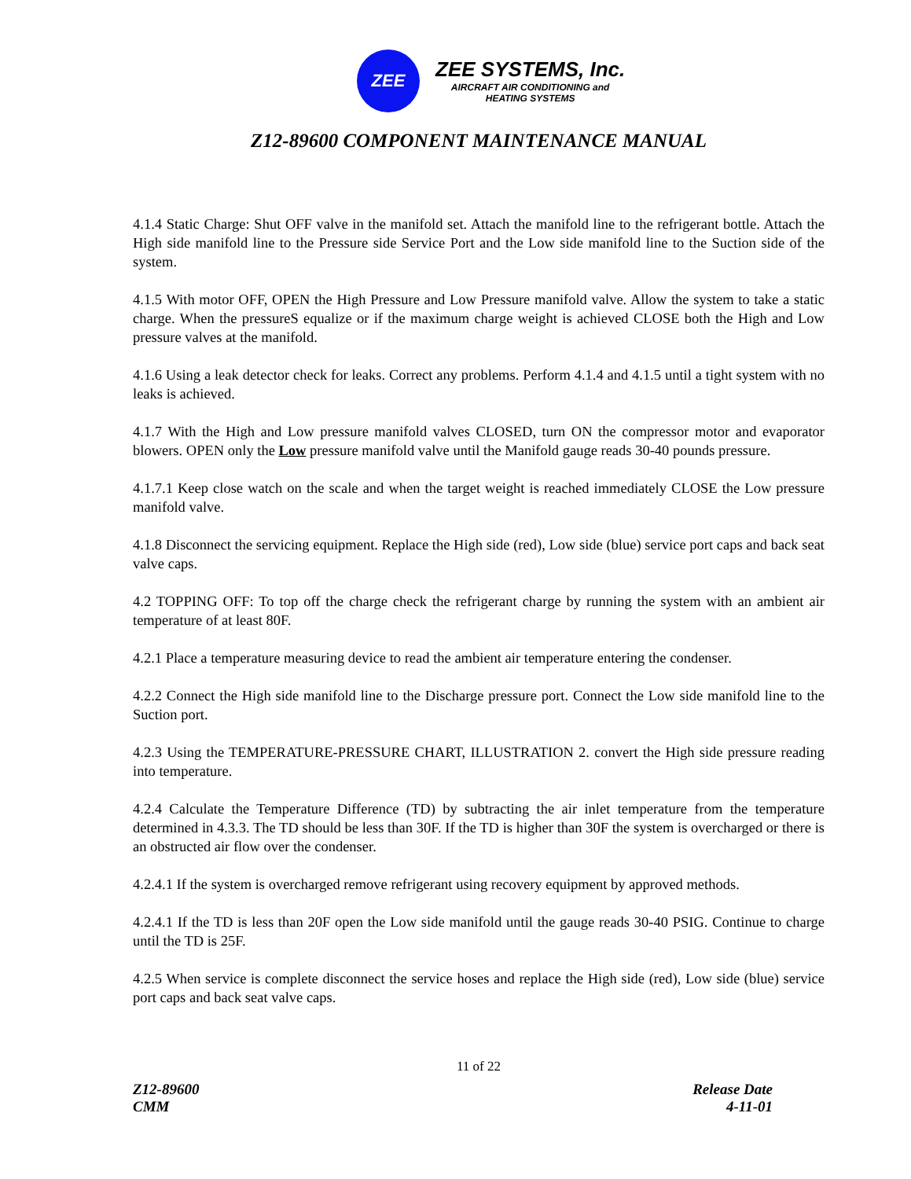ZEE
ZEE SYSTEMS, Inc.
AIRCRAFT AIR CONDITIONING and
HEATING SYSTEMS
Z12-89600 COMPONENT MAINTENANCE MANUAL
4.1.4 Static Charge: Shut OFF valve in the manifold set. Attach the manifold line to the refrigerant bottle. Attach the High side manifold line to the Pressure side Service Port and the Low side manifold line to the Suction side of the system.
4.1.5 With motor OFF, OPEN the High Pressure and Low Pressure manifold valve. Allow the system to take a static charge. When the pressureS equalize or if the maximum charge weight is achieved CLOSE both the High and Low pressure valves at the manifold.
4.1.6 Using a leak detector check for leaks. Correct any problems. Perform 4.1.4 and 4.1.5 until a tight system with no leaks is achieved.
4.1.7 With the High and Low pressure manifold valves CLOSED, turn ON the compressor motor and evaporator blowers. OPEN only the Low pressure manifold valve until the Manifold gauge reads 30-40 pounds pressure.
4.1.7.1 Keep close watch on the scale and when the target weight is reached immediately CLOSE the Low pressure manifold valve.
4.1.8 Disconnect the servicing equipment. Replace the High side (red), Low side (blue) service port caps and back seat valve caps.
4.2 TOPPING OFF: To top off the charge check the refrigerant charge by running the system with an ambient air temperature of at least 80F.
4.2.1 Place a temperature measuring device to read the ambient air temperature entering the condenser.
4.2.2 Connect the High side manifold line to the Discharge pressure port. Connect the Low side manifold line to the Suction port.
4.2.3 Using the TEMPERATURE-PRESSURE CHART, ILLUSTRATION 2. convert the High side pressure reading into temperature.
4.2.4 Calculate the Temperature Difference (TD) by subtracting the air inlet temperature from the temperature determined in 4.3.3. The TD should be less than 30F. If the TD is higher than 30F the system is overcharged or there is an obstructed air flow over the condenser.
4.2.4.1 If the system is overcharged remove refrigerant using recovery equipment by approved methods.
4.2.4.1 If the TD is less than 20F open the Low side manifold until the gauge reads 30-40 PSIG. Continue to charge until the TD is 25F.
4.2.5 When service is complete disconnect the service hoses and replace the High side (red), Low side (blue) service port caps and back seat valve caps.
11 of 22
Z12-89600
CMM
Release Date
4-11-01